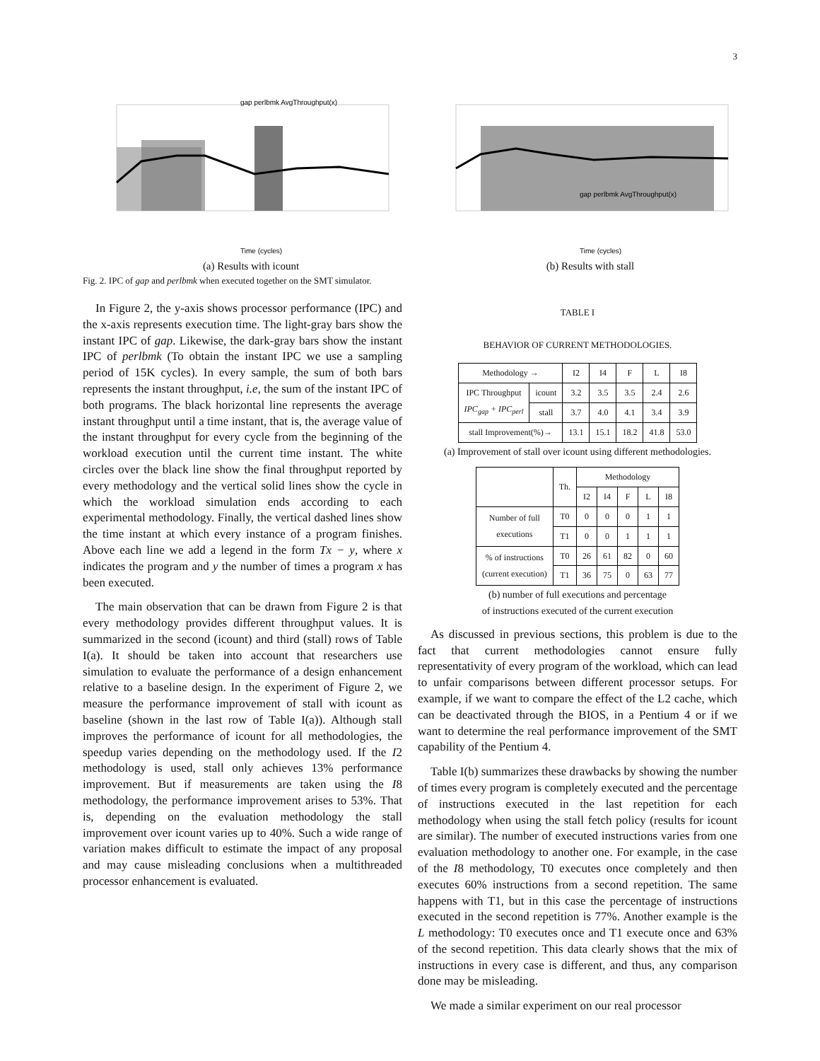3
Time (cycles)
gap perlbmk AvgThroughput(x)
(a) Results with icount
Time (cycles)
gap perlbmk AvgThroughput(x)
(b) Results with stall
Fig. 2. IPC of gap and perlbmk when executed together on the SMT simulator.
In Figure 2, the y-axis shows processor performance (IPC) and the x-axis represents execution time. The light-gray bars show the instant IPC of gap. Likewise, the dark-gray bars show the instant IPC of perlbmk (To obtain the instant IPC we use a sampling period of 15K cycles). In every sample, the sum of both bars represents the instant throughput, i.e, the sum of the instant IPC of both programs. The black horizontal line represents the average instant throughput until a time instant, that is, the average value of the instant throughput for every cycle from the beginning of the workload execution until the current time instant. The white circles over the black line show the final throughput reported by every methodology and the vertical solid lines show the cycle in which the workload simulation ends according to each experimental methodology. Finally, the vertical dashed lines show the time instant at which every instance of a program finishes. Above each line we add a legend in the form Tx − y, where x indicates the program and y the number of times a program x has been executed.
The main observation that can be drawn from Figure 2 is that every methodology provides different throughput values. It is summarized in the second (icount) and third (stall) rows of Table I(a). It should be taken into account that researchers use simulation to evaluate the performance of a design enhancement relative to a baseline design. In the experiment of Figure 2, we measure the performance improvement of stall with icount as baseline (shown in the last row of Table I(a)). Although stall improves the performance of icount for all methodologies, the speedup varies depending on the methodology used. If the I2 methodology is used, stall only achieves 13% performance improvement. But if measurements are taken using the I8 methodology, the performance improvement arises to 53%. That is, depending on the evaluation methodology the stall improvement over icount varies up to 40%. Such a wide range of variation makes difficult to estimate the impact of any proposal and may cause misleading conclusions when a multithreaded processor enhancement is evaluated.
TABLE I
BEHAVIOR OF CURRENT METHODOLOGIES.
| Methodology → | | I2 | I4 | F | L | I8 |
| IPC Throughput IPC<sub>gap</sub> + IPC<sub>perl</sub> | icount | 3.2 | 3.5 | 3.5 | 2.4 | 2.6 |
| | stall | 3.7 | 4.0 | 4.1 | 3.4 | 3.9 |
| stall Improvement(%)→ | | 13.1 | 15.1 | 18.2 | 41.8 | 53.0 |
(a) Improvement of stall over icount using different methodologies.
| | Th. | Methodology | | | | |
| | | I2 | I4 | F | L | I8 |
| Number of full executions | T0 | 0 | 0 | 0 | 1 | 1 |
| | T1 | 0 | 0 | 1 | 1 | 1 |
| % of instructions (current execution) | T0 | 26 | 61 | 82 | 0 | 60 |
| | T1 | 36 | 75 | 0 | 63 | 77 |
(b) number of full executions and percentage
of instructions executed of the current execution
As discussed in previous sections, this problem is due to the fact that current methodologies cannot ensure fully representativity of every program of the workload, which can lead to unfair comparisons between different processor setups. For example, if we want to compare the effect of the L2 cache, which can be deactivated through the BIOS, in a Pentium 4 or if we want to determine the real performance improvement of the SMT capability of the Pentium 4.
Table I(b) summarizes these drawbacks by showing the number of times every program is completely executed and the percentage of instructions executed in the last repetition for each methodology when using the stall fetch policy (results for icount are similar). The number of executed instructions varies from one evaluation methodology to another one. For example, in the case of the I8 methodology, T0 executes once completely and then executes 60% instructions from a second repetition. The same happens with T1, but in this case the percentage of instructions executed in the second repetition is 77%. Another example is the L methodology: T0 executes once and T1 execute once and 63% of the second repetition. This data clearly shows that the mix of instructions in every case is different, and thus, any comparison done may be misleading.
We made a similar experiment on our real processor